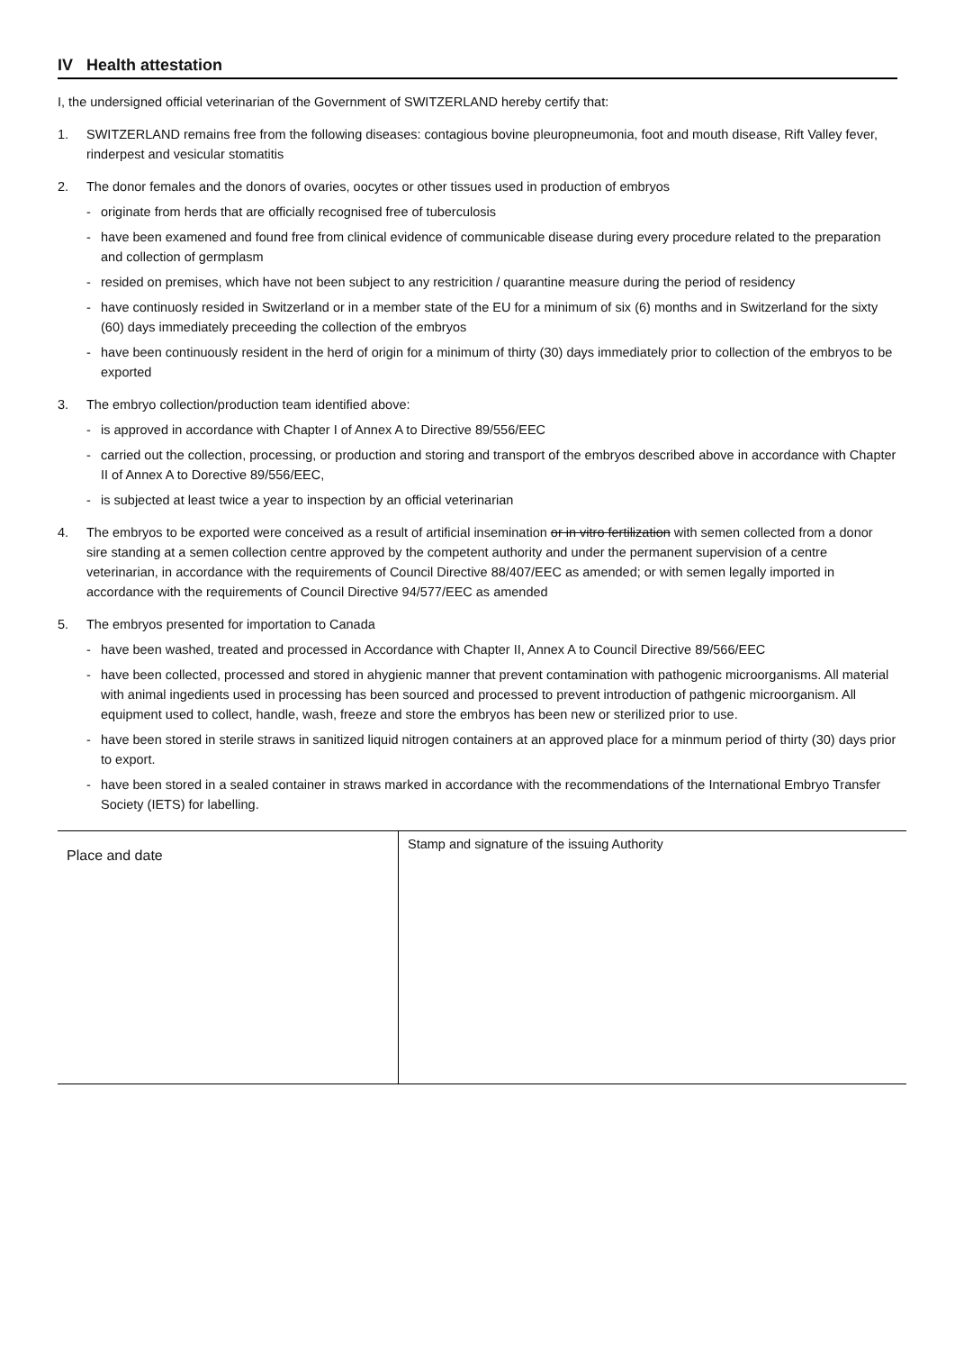IV Health attestation
I, the undersigned official veterinarian of the Government of SWITZERLAND hereby certify that:
1. SWITZERLAND remains free from the following diseases: contagious bovine pleuropneumonia, foot and mouth disease, Rift Valley fever, rinderpest and vesicular stomatitis
2. The donor females and the donors of ovaries, oocytes or other tissues used in production of embryos
- originate from herds that are officially recognised free of tuberculosis
- have been examened and found free from clinical evidence of communicable disease during every procedure related to the preparation and collection of germplasm
- resided on premises, which have not been subject to any restricition / quarantine measure during the period of residency
- have continuosly resided in Switzerland or in a member state of the EU for a minimum of six (6) months and in Switzerland for the sixty (60) days immediately preceeding the collection of the embryos
- have been continuously resident in the herd of origin for a minimum of thirty (30) days immediately prior to collection of the embryos to be exported
3. The embryo collection/production team identified above:
- is approved in accordance with Chapter I of Annex A to Directive 89/556/EEC
- carried out the collection, processing, or production and storing and transport of the embryos described above in accordance with Chapter II of Annex A to Dorective 89/556/EEC,
- is subjected at least twice a year to inspection by an official veterinarian
4. The embryos to be exported were conceived as a result of artificial insemination or in vitro fertilization with semen collected from a donor sire standing at a semen collection centre approved by the competent authority and under the permanent supervision of a centre veterinarian, in accordance with the requirements of Council Directive 88/407/EEC as amended; or with semen legally imported in accordance with the requirements of Council Directive 94/577/EEC as amended
5. The embryos presented for importation to Canada
- have been washed, treated and processed in Accordance with Chapter II, Annex A to Council Directive 89/566/EEC
- have been collected, processed and stored in ahygienic manner that prevent contamination with pathogenic microorganisms. All material with animal ingedients used in processing has been sourced and processed to prevent introduction of pathgenic microorganism. All equipment used to collect, handle, wash, freeze and store the embryos has been new or sterilized prior to use.
- have been stored in sterile straws in sanitized liquid nitrogen containers at an approved place for a minmum period of thirty (30) days prior to export.
- have been stored in a sealed container in straws marked in accordance with the recommendations of the International Embryo Transfer Society (IETS) for labelling.
| Place and date | Stamp and signature of the issuing Authority |